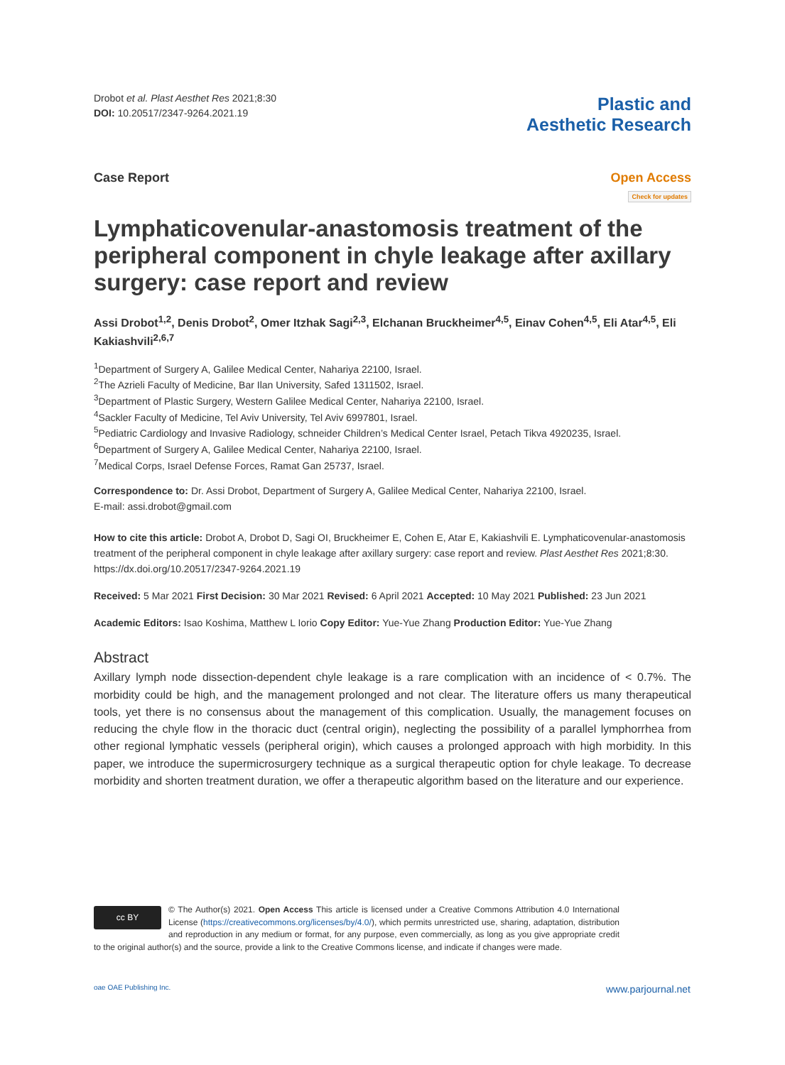Drobot et al. Plast Aesthet Res 2021;8:30
DOI: 10.20517/2347-9264.2021.19
Plastic and
Aesthetic Research
Case Report Open Access
Check for updates
Lymphaticovenular-anastomosis treatment of the peripheral component in chyle leakage after axillary surgery: case report and review
Assi Drobot<sup>1,2</sup>, Denis Drobot<sup>2</sup>, Omer Itzhak Sagi<sup>2,3</sup>, Elchanan Bruckheimer<sup>4,5</sup>, Einav Cohen<sup>4,5</sup>, Eli Atar<sup>4,5</sup>, Eli Kakiashvili<sup>2,6,7</sup>
<sup>1</sup> Department of Surgery A, Galilee Medical Center, Nahariya 22100, Israel.
<sup>2</sup> The Azrieli Faculty of Medicine, Bar Ilan University, Safed 1311502, Israel.
<sup>3</sup> Department of Plastic Surgery, Western Galilee Medical Center, Nahariya 22100, Israel.
<sup>4</sup> Sackler Faculty of Medicine, Tel Aviv University, Tel Aviv 6997801, Israel.
<sup>5</sup> Pediatric Cardiology and Invasive Radiology, schneider Children’s Medical Center Israel, Petach Tikva 4920235, Israel.
<sup>6</sup> Department of Surgery A, Galilee Medical Center, Nahariya 22100, Israel.
<sup>7</sup> Medical Corps, Israel Defense Forces, Ramat Gan 25737, Israel.
Correspondence to: Dr. Assi Drobot, Department of Surgery A, Galilee Medical Center, Nahariya 22100, Israel.
E-mail: assi.drobot@gmail.com
How to cite this article: Drobot A, Drobot D, Sagi OI, Bruckheimer E, Cohen E, Atar E, Kakiashvili E. Lymphaticovenular-anastomosis treatment of the peripheral component in chyle leakage after axillary surgery: case report and review. Plast Aesthet Res 2021;8:30. https://dx.doi.org/10.20517/2347-9264.2021.19
Received: 5 Mar 2021 First Decision: 30 Mar 2021 Revised: 6 April 2021 Accepted: 10 May 2021 Published: 23 Jun 2021
Academic Editors: Isao Koshima, Matthew L Iorio Copy Editor: Yue-Yue Zhang Production Editor: Yue-Yue Zhang
Abstract
Axillary lymph node dissection-dependent chyle leakage is a rare complication with an incidence of < 0.7%. The morbidity could be high, and the management prolonged and not clear. The literature offers us many therapeutical tools, yet there is no consensus about the management of this complication. Usually, the management focuses on reducing the chyle flow in the thoracic duct (central origin), neglecting the possibility of a parallel lymphorrhea from other regional lymphatic vessels (peripheral origin), which causes a prolonged approach with high morbidity. In this paper, we introduce the supermicrosurgery technique as a surgical therapeutic option for chyle leakage. To decrease morbidity and shorten treatment duration, we offer a therapeutic algorithm based on the literature and our experience.
cc BY © The Author(s) 2021. Open Access This article is licensed under a Creative Commons Attribution 4.0 International License (https://creativecommons.org/licenses/by/4.0/), which permits unrestricted use, sharing, adaptation, distribution and reproduction in any medium or format, for any purpose, even commercially, as long as you give appropriate credit to the original author(s) and the source, provide a link to the Creative Commons license, and indicate if changes were made.
oae OAE Publishing Inc. www.parjournal.net